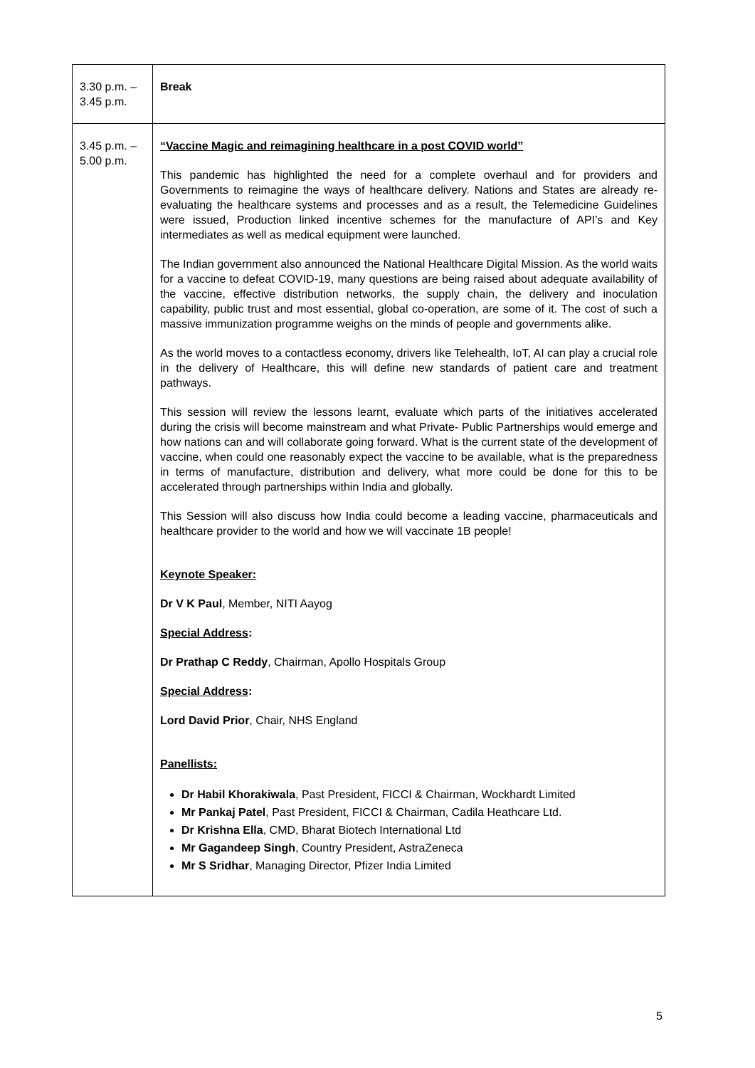| 3.30 p.m. – 3.45 p.m. | Break |
| 3.45 p.m. – 5.00 p.m. | “Vaccine Magic and reimagining healthcare in a post COVID world” This pandemic has highlighted the need for a complete overhaul and for providers and Governments to reimagine the ways of healthcare delivery. Nations and States are already re-evaluating the healthcare systems and processes and as a result, the Telemedicine Guidelines were issued, Production linked incentive schemes for the manufacture of API’s and Key intermediates as well as medical equipment were launched. The Indian government also announced the National Healthcare Digital Mission. As the world waits for a vaccine to defeat COVID-19, many questions are being raised about adequate availability of the vaccine, effective distribution networks, the supply chain, the delivery and inoculation capability, public trust and most essential, global co-operation, are some of it. The cost of such a massive immunization programme weighs on the minds of people and governments alike. As the world moves to a contactless economy, drivers like Telehealth, IoT, AI can play a crucial role in the delivery of Healthcare, this will define new standards of patient care and treatment pathways. This session will review the lessons learnt, evaluate which parts of the initiatives accelerated during the crisis will become mainstream and what Private- Public Partnerships would emerge and how nations can and will collaborate going forward. What is the current state of the development of vaccine, when could one reasonably expect the vaccine to be available, what is the preparedness in terms of manufacture, distribution and delivery, what more could be done for this to be accelerated through partnerships within India and globally. This Session will also discuss how India could become a leading vaccine, pharmaceuticals and healthcare provider to the world and how we will vaccinate 1B people! Keynote Speaker: Dr V K Paul , Member, NITI Aayog Special Address : Dr Prathap C Reddy , Chairman, Apollo Hospitals Group Special Address : Lord David Prior , Chair, NHS England Panellists: Dr Habil Khorakiwala , Past President, FICCI & Chairman, Wockhardt Limited Mr Pankaj Patel , Past President, FICCI & Chairman, Cadila Heathcare Ltd. Dr Krishna Ella , CMD, Bharat Biotech International Ltd Mr Gagandeep Singh , Country President, AstraZeneca Mr S Sridhar , Managing Director, Pfizer India Limited |
5